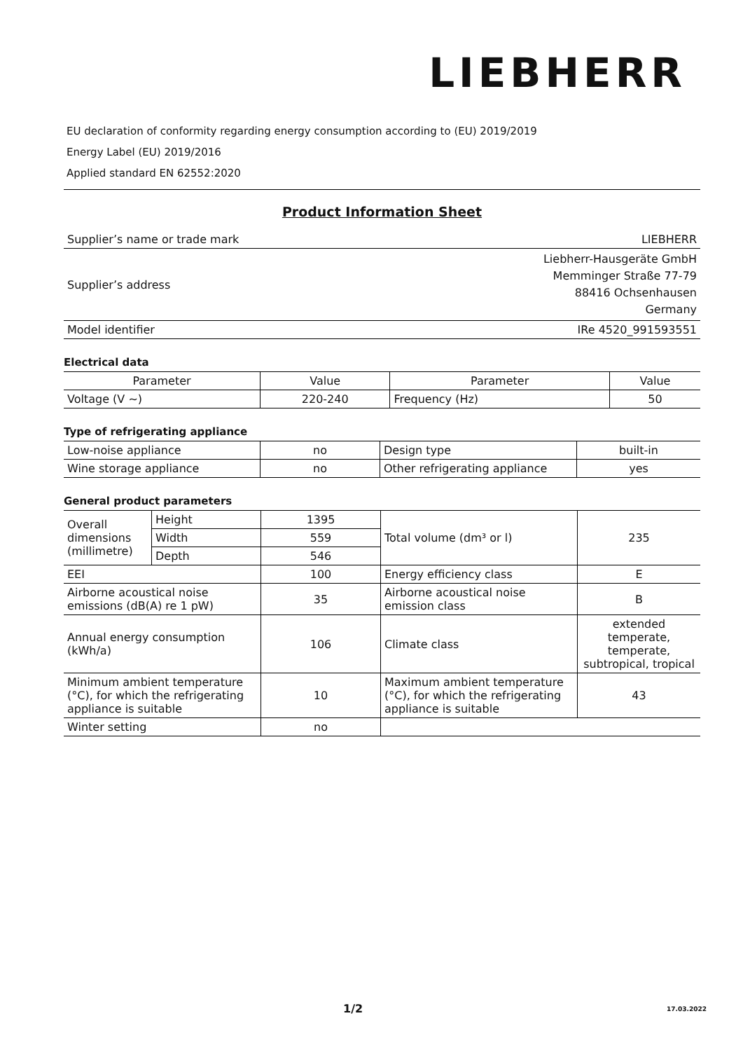LIEBHERR
EU declaration of conformity regarding energy consumption according to (EU) 2019/2019
Energy Label (EU) 2019/2016
Applied standard EN 62552:2020
Product Information Sheet
| Supplier’s name or trade mark | LIEBHERR |
| Supplier’s address | Liebherr-Hausgeräte GmbH Memminger Straße 77-79 88416 Ochsenhausen Germany |
| Model identifier | IRe 4520_991593551 |
Electrical data
| Parameter | Value | Parameter | Value |
| --- | --- | --- | --- |
| Voltage (V ~) | 220-240 | Frequency (Hz) | 50 |
Type of refrigerating appliance
| Low-noise appliance | no | Design type | built-in |
| Wine storage appliance | no | Other refrigerating appliance | yes |
General product parameters
| Overall dimensions (millimetre) | Height | 1395 | Total volume (dm³ or l) | 235 |
| | Width | 559 | | |
| | Depth | 546 | | |
| EEI | | 100 | Energy efficiency class | E |
| Airborne acoustical noise emissions (dB(A) re 1 pW) | | 35 | Airborne acoustical noise emission class | B |
| Annual energy consumption (kWh/a) | | 106 | Climate class | extended temperate, temperate, subtropical, tropical |
| Minimum ambient temperature (°C), for which the refrigerating appliance is suitable | | 10 | Maximum ambient temperature (°C), for which the refrigerating appliance is suitable | 43 |
| Winter setting | | no | | |
1/2 17.03.2022